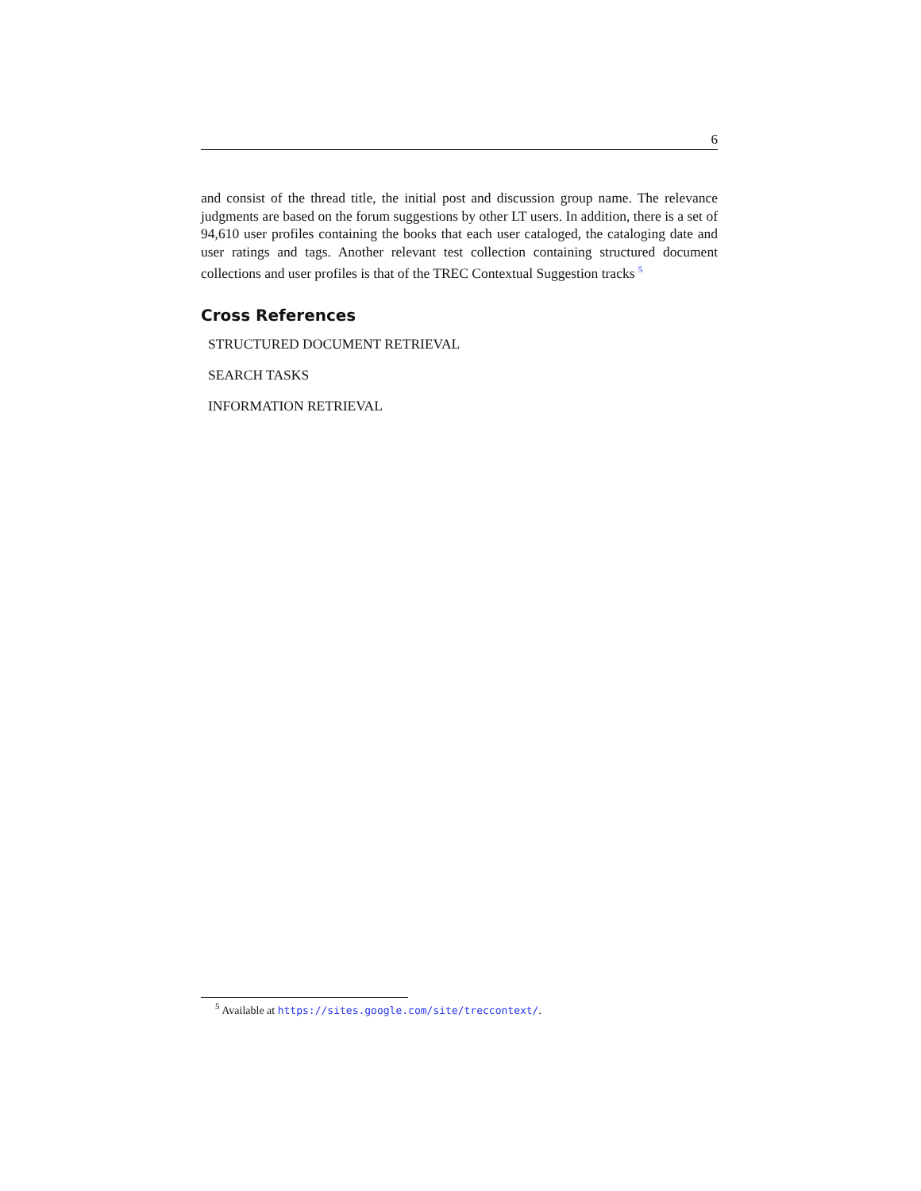6
and consist of the thread title, the initial post and discussion group name. The relevance judgments are based on the forum suggestions by other LT users. In addition, there is a set of 94,610 user profiles containing the books that each user cataloged, the cataloging date and user ratings and tags. Another relevant test collection containing structured document collections and user profiles is that of the TREC Contextual Suggestion tracks <sup>5</sup>
Cross References
STRUCTURED DOCUMENT RETRIEVAL
SEARCH TASKS
INFORMATION RETRIEVAL
<sup>5</sup> Available at https://sites.google.com/site/treccontext/.